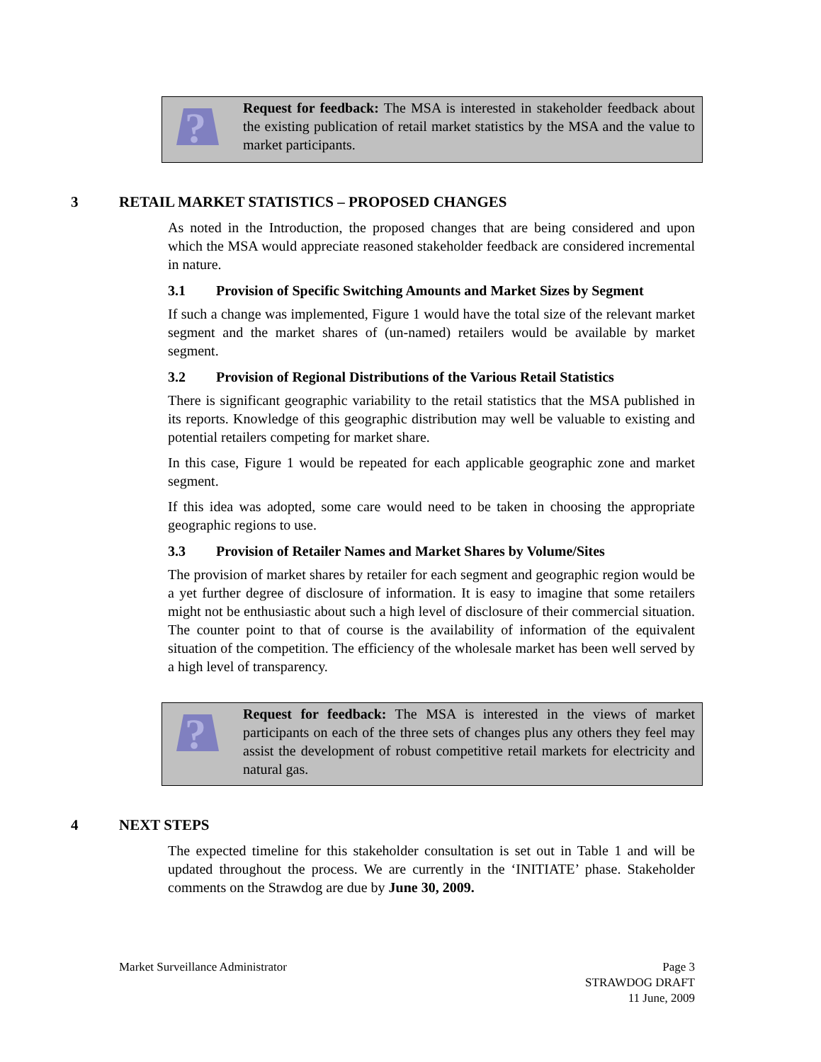?
Request for feedback: The MSA is interested in stakeholder feedback about the existing publication of retail market statistics by the MSA and the value to market participants.
3 RETAIL MARKET STATISTICS – PROPOSED CHANGES
As noted in the Introduction, the proposed changes that are being considered and upon which the MSA would appreciate reasoned stakeholder feedback are considered incremental in nature.
3.1 Provision of Specific Switching Amounts and Market Sizes by Segment
If such a change was implemented, Figure 1 would have the total size of the relevant market segment and the market shares of (un-named) retailers would be available by market segment.
3.2 Provision of Regional Distributions of the Various Retail Statistics
There is significant geographic variability to the retail statistics that the MSA published in its reports. Knowledge of this geographic distribution may well be valuable to existing and potential retailers competing for market share.
In this case, Figure 1 would be repeated for each applicable geographic zone and market segment.
If this idea was adopted, some care would need to be taken in choosing the appropriate geographic regions to use.
3.3 Provision of Retailer Names and Market Shares by Volume/Sites
The provision of market shares by retailer for each segment and geographic region would be a yet further degree of disclosure of information. It is easy to imagine that some retailers might not be enthusiastic about such a high level of disclosure of their commercial situation. The counter point to that of course is the availability of information of the equivalent situation of the competition. The efficiency of the wholesale market has been well served by a high level of transparency.
?
Request for feedback: The MSA is interested in the views of market participants on each of the three sets of changes plus any others they feel may assist the development of robust competitive retail markets for electricity and natural gas.
4 NEXT STEPS
The expected timeline for this stakeholder consultation is set out in Table 1 and will be updated throughout the process. We are currently in the ‘INITIATE’ phase. Stakeholder comments on the Strawdog are due by June 30, 2009.
Market Surveillance Administrator
Page 3
STRAWDOG DRAFT
11 June, 2009